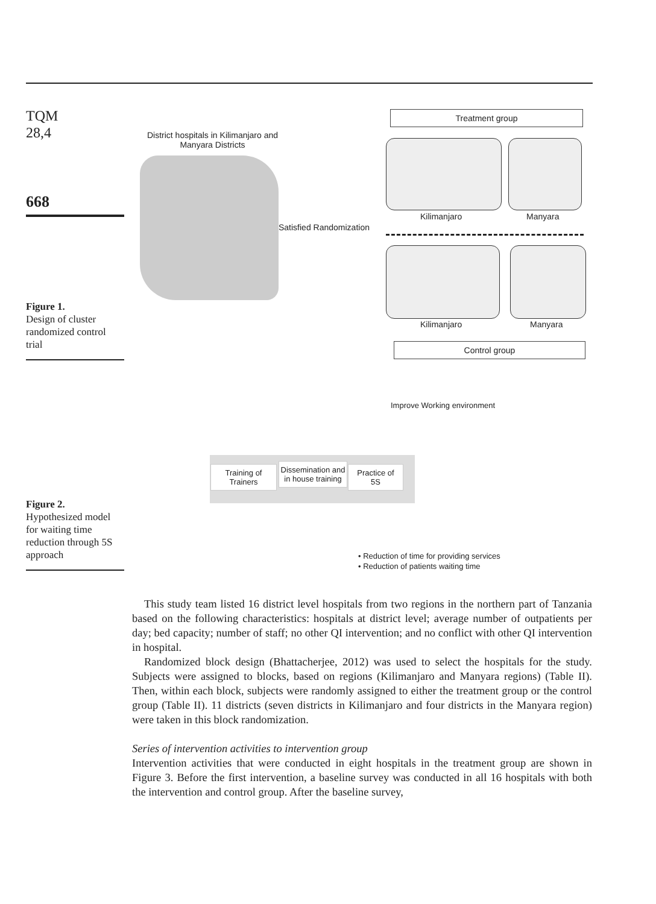TQM
28,4
668
Figure 1.
Design of cluster randomized control trial
Figure 2.
Hypothesized model for waiting time reduction through 5S approach
District hospitals in Kilimanjaro and Manyara Districts
Treatment group
Kilimanjaro Manyara
Satisfied Randomization
Kilimanjaro Manyara
Control group
Improve Working environment
Training of
Trainers
Dissemination and in house training
Practice of
5S
• Reduction of time for providing services
• Reduction of patients waiting time
This study team listed 16 district level hospitals from two regions in the northern part of Tanzania based on the following characteristics: hospitals at district level; average number of outpatients per day; bed capacity; number of staff; no other QI intervention; and no conflict with other QI intervention in hospital.
Randomized block design (Bhattacherjee, 2012) was used to select the hospitals for the study. Subjects were assigned to blocks, based on regions (Kilimanjaro and Manyara regions) (Table II). Then, within each block, subjects were randomly assigned to either the treatment group or the control group (Table II). 11 districts (seven districts in Kilimanjaro and four districts in the Manyara region) were taken in this block randomization.
Series of intervention activities to intervention group
Intervention activities that were conducted in eight hospitals in the treatment group are shown in Figure 3. Before the first intervention, a baseline survey was conducted in all 16 hospitals with both the intervention and control group. After the baseline survey,